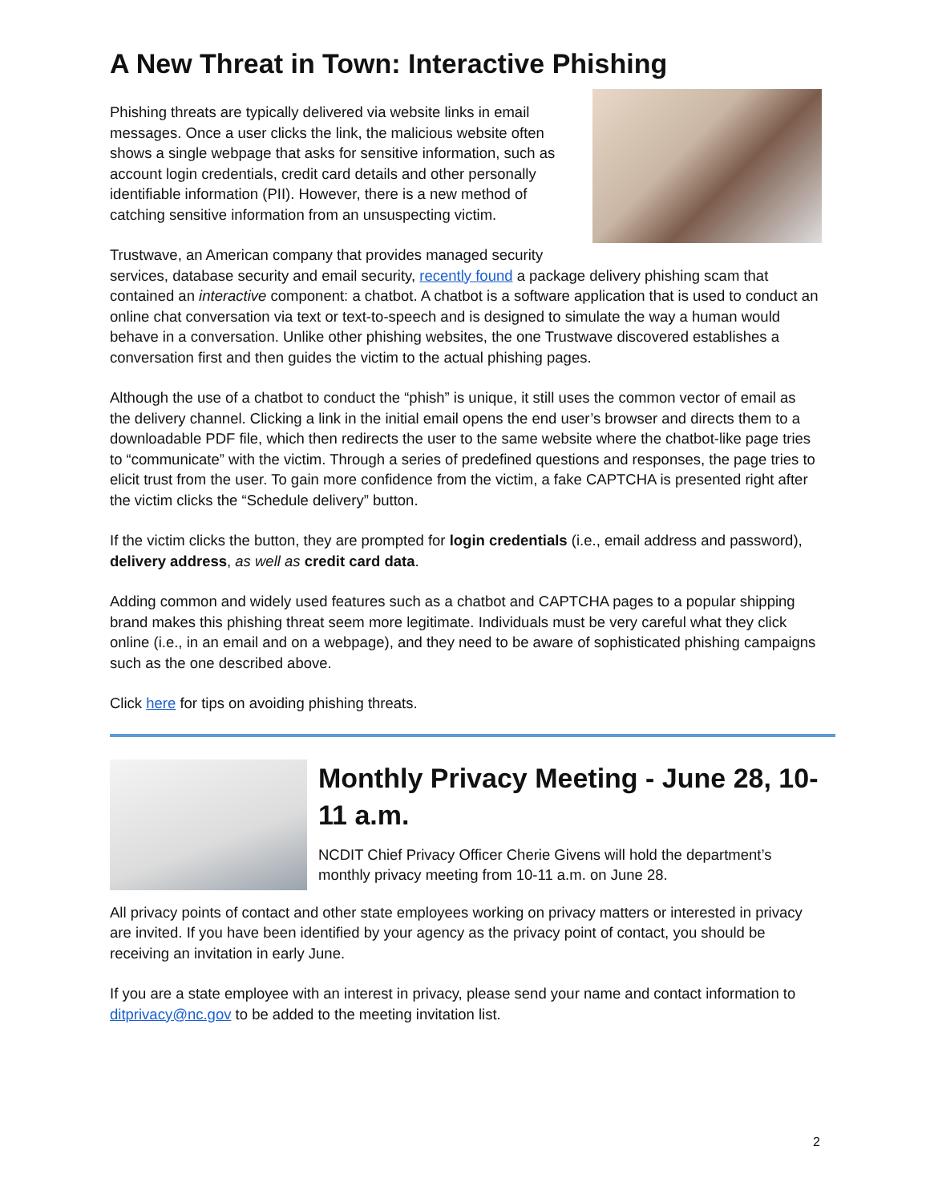A New Threat in Town: Interactive Phishing
Phishing threats are typically delivered via website links in email messages. Once a user clicks the link, the malicious website often shows a single webpage that asks for sensitive information, such as account login credentials, credit card details and other personally identifiable information (PII). However, there is a new method of catching sensitive information from an unsuspecting victim.
Trustwave, an American company that provides managed security services, database security and email security, recently found a package delivery phishing scam that contained an interactive component: a chatbot. A chatbot is a software application that is used to conduct an online chat conversation via text or text-to-speech and is designed to simulate the way a human would behave in a conversation. Unlike other phishing websites, the one Trustwave discovered establishes a conversation first and then guides the victim to the actual phishing pages.
Although the use of a chatbot to conduct the “phish” is unique, it still uses the common vector of email as the delivery channel. Clicking a link in the initial email opens the end user’s browser and directs them to a downloadable PDF file, which then redirects the user to the same website where the chatbot-like page tries to “communicate” with the victim. Through a series of predefined questions and responses, the page tries to elicit trust from the user. To gain more confidence from the victim, a fake CAPTCHA is presented right after the victim clicks the “Schedule delivery” button.
If the victim clicks the button, they are prompted for login credentials (i.e., email address and password), delivery address, as well as credit card data.
Adding common and widely used features such as a chatbot and CAPTCHA pages to a popular shipping brand makes this phishing threat seem more legitimate. Individuals must be very careful what they click online (i.e., in an email and on a webpage), and they need to be aware of sophisticated phishing campaigns such as the one described above.
Click here for tips on avoiding phishing threats.
Monthly Privacy Meeting - June 28, 10-11 a.m.
NCDIT Chief Privacy Officer Cherie Givens will hold the department’s monthly privacy meeting from 10-11 a.m. on June 28.
All privacy points of contact and other state employees working on privacy matters or interested in privacy are invited. If you have been identified by your agency as the privacy point of contact, you should be receiving an invitation in early June.
If you are a state employee with an interest in privacy, please send your name and contact information to ditprivacy@nc.gov to be added to the meeting invitation list.
2